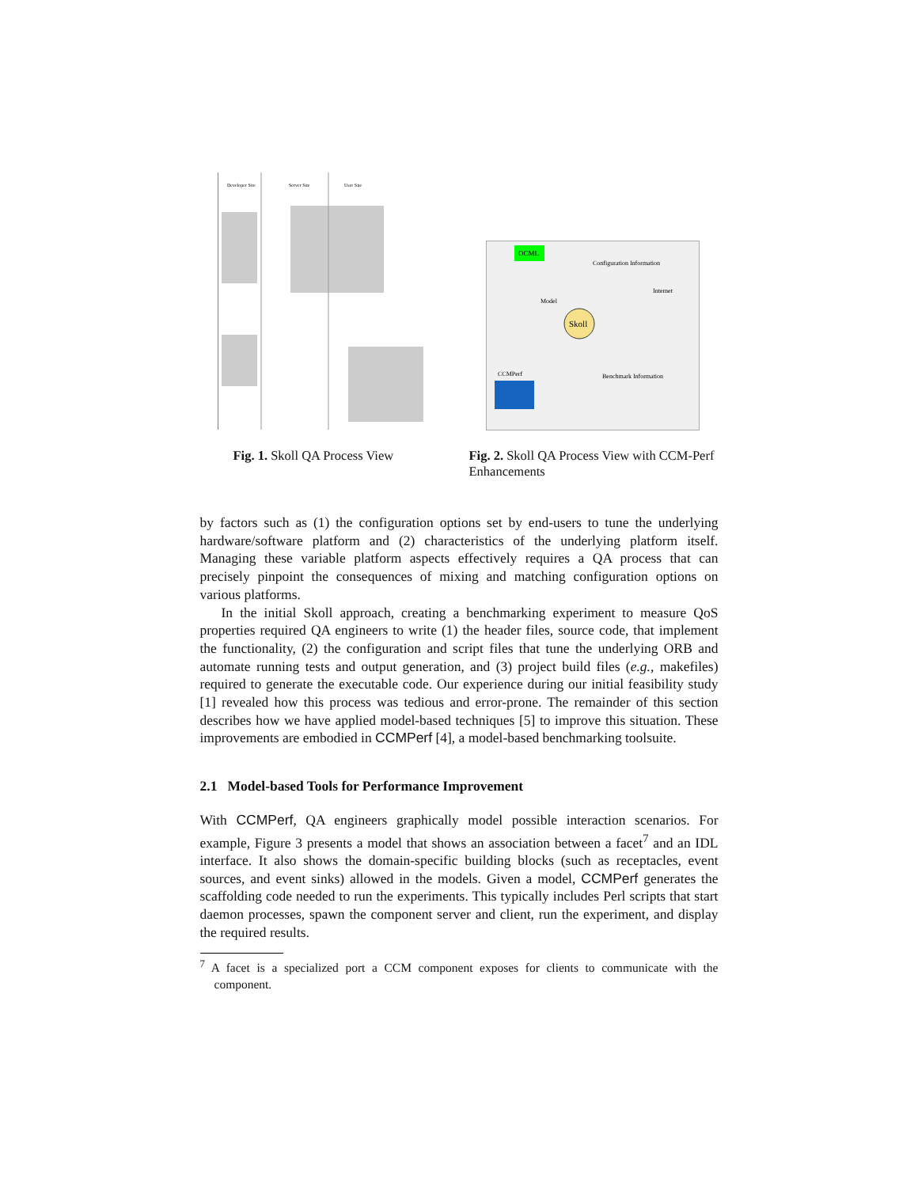Developer Site
Server Site
User Site
OCML
Skoll
Configuration Information
Model
Internet
CCMPerf
Benchmark Information
Fig. 1. Skoll QA Process View
Fig. 2. Skoll QA Process View with CCM-Perf Enhancements
by factors such as (1) the configuration options set by end-users to tune the underlying hardware/software platform and (2) characteristics of the underlying platform itself. Managing these variable platform aspects effectively requires a QA process that can precisely pinpoint the consequences of mixing and matching configuration options on various platforms.
In the initial Skoll approach, creating a benchmarking experiment to measure QoS properties required QA engineers to write (1) the header files, source code, that implement the functionality, (2) the configuration and script files that tune the underlying ORB and automate running tests and output generation, and (3) project build files (e.g., makefiles) required to generate the executable code. Our experience during our initial feasibility study [1] revealed how this process was tedious and error-prone. The remainder of this section describes how we have applied model-based techniques [5] to improve this situation. These improvements are embodied in CCMPerf [4], a model-based benchmarking toolsuite.
2.1 Model-based Tools for Performance Improvement
With CCMPerf, QA engineers graphically model possible interaction scenarios. For example, Figure 3 presents a model that shows an association between a facet<sup>7</sup> and an IDL interface. It also shows the domain-specific building blocks (such as receptacles, event sources, and event sinks) allowed in the models. Given a model, CCMPerf generates the scaffolding code needed to run the experiments. This typically includes Perl scripts that start daemon processes, spawn the component server and client, run the experiment, and display the required results.
<sup>7</sup> A facet is a specialized port a CCM component exposes for clients to communicate with the component.